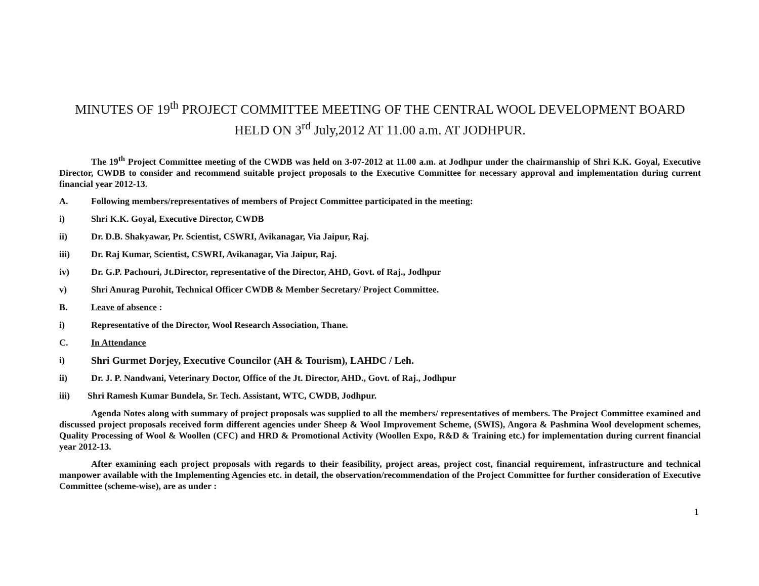MINUTES OF 19<sup>th</sup> PROJECT COMMITTEE MEETING OF THE CENTRAL WOOL DEVELOPMENT BOARD HELD ON 3<sup>rd</sup> July,2012 AT 11.00 a.m. AT JODHPUR.
The 19<sup>th</sup> Project Committee meeting of the CWDB was held on 3-07-2012 at 11.00 a.m. at Jodhpur under the chairmanship of Shri K.K. Goyal, Executive Director, CWDB to consider and recommend suitable project proposals to the Executive Committee for necessary approval and implementation during current financial year 2012-13.
A. Following members/representatives of members of Project Committee participated in the meeting:
i) Shri K.K. Goyal, Executive Director, CWDB
ii) Dr. D.B. Shakyawar, Pr. Scientist, CSWRI, Avikanagar, Via Jaipur, Raj.
iii) Dr. Raj Kumar, Scientist, CSWRI, Avikanagar, Via Jaipur, Raj.
iv) Dr. G.P. Pachouri, Jt.Director, representative of the Director, AHD, Govt. of Raj., Jodhpur
v) Shri Anurag Purohit, Technical Officer CWDB & Member Secretary/ Project Committee.
B. Leave of absence :
i) Representative of the Director, Wool Research Association, Thane.
C. In Attendance
i) Shri Gurmet Dorjey, Executive Councilor (AH & Tourism), LAHDC / Leh.
ii) Dr. J. P. Nandwani, Veterinary Doctor, Office of the Jt. Director, AHD., Govt. of Raj., Jodhpur
iii) Shri Ramesh Kumar Bundela, Sr. Tech. Assistant, WTC, CWDB, Jodhpur.
Agenda Notes along with summary of project proposals was supplied to all the members/ representatives of members. The Project Committee examined and discussed project proposals received form different agencies under Sheep & Wool Improvement Scheme, (SWIS), Angora & Pashmina Wool development schemes, Quality Processing of Wool & Woollen (CFC) and HRD & Promotional Activity (Woollen Expo, R&D & Training etc.) for implementation during current financial year 2012-13.
After examining each project proposals with regards to their feasibility, project areas, project cost, financial requirement, infrastructure and technical manpower available with the Implementing Agencies etc. in detail, the observation/recommendation of the Project Committee for further consideration of Executive Committee (scheme-wise), are as under :
1